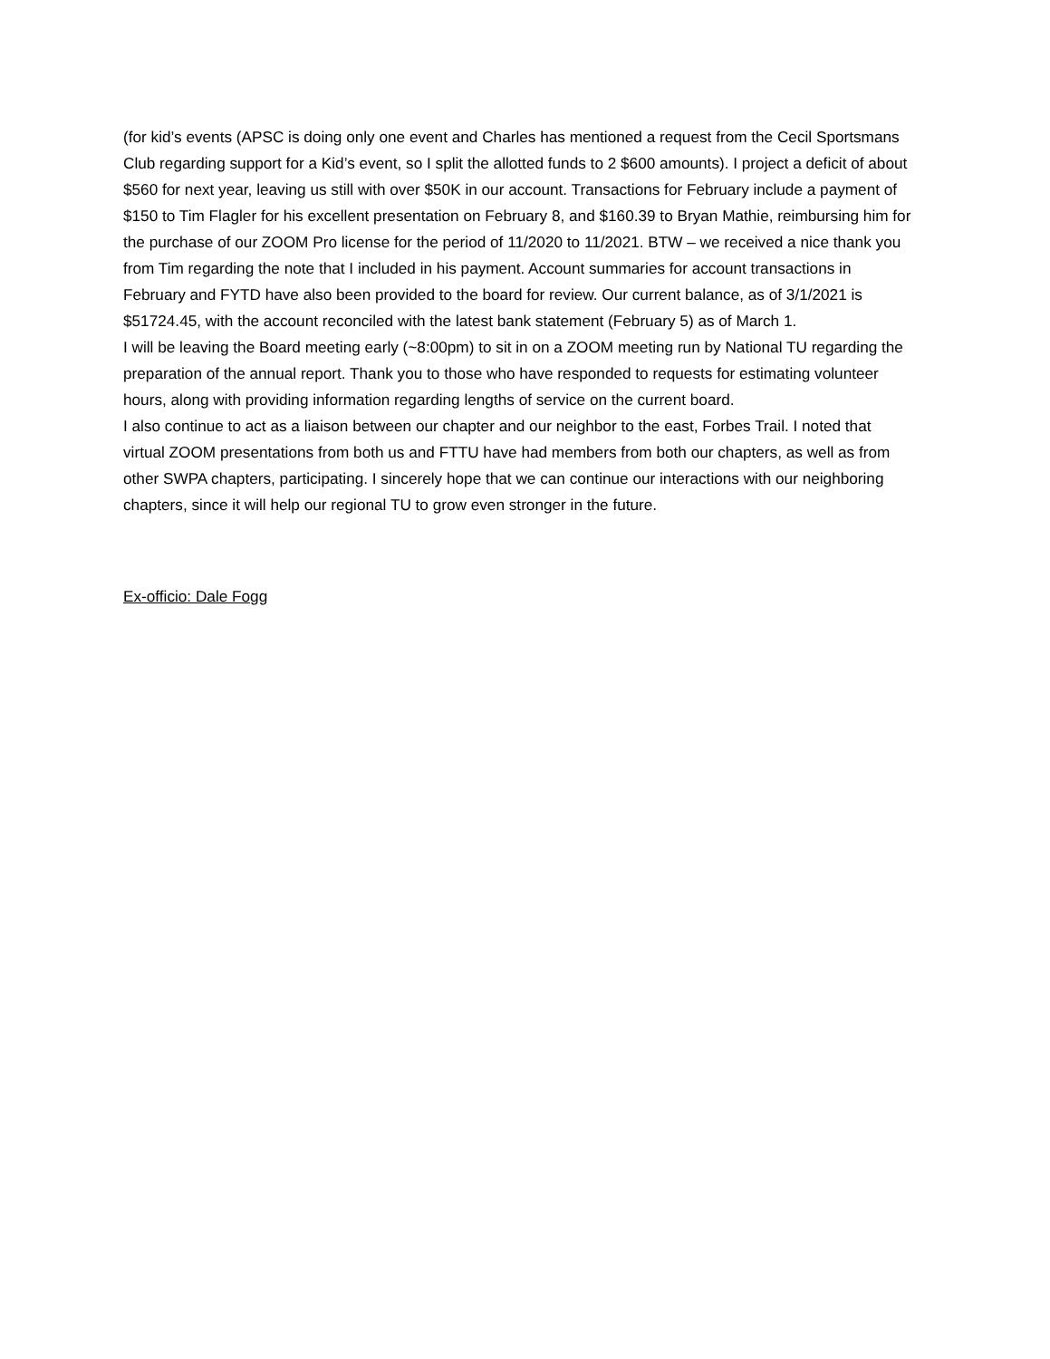(for kid’s events (APSC is doing only one event and Charles has mentioned a request from the Cecil Sportsmans Club regarding support for a Kid’s event, so I split the allotted funds to 2 $600 amounts). I project a deficit of about $560 for next year, leaving us still with over $50K in our account. Transactions for February include a payment of $150 to Tim Flagler for his excellent presentation on February 8, and $160.39 to Bryan Mathie, reimbursing him for the purchase of our ZOOM Pro license for the period of 11/2020 to 11/2021. BTW – we received a nice thank you from Tim regarding the note that I included in his payment. Account summaries for account transactions in February and FYTD have also been provided to the board for review. Our current balance, as of 3/1/2021 is $51724.45, with the account reconciled with the latest bank statement (February 5) as of March 1.
I will be leaving the Board meeting early (~8:00pm) to sit in on a ZOOM meeting run by National TU regarding the preparation of the annual report. Thank you to those who have responded to requests for estimating volunteer hours, along with providing information regarding lengths of service on the current board.
I also continue to act as a liaison between our chapter and our neighbor to the east, Forbes Trail. I noted that virtual ZOOM presentations from both us and FTTU have had members from both our chapters, as well as from other SWPA chapters, participating. I sincerely hope that we can continue our interactions with our neighboring chapters, since it will help our regional TU to grow even stronger in the future.
Ex-officio: Dale Fogg